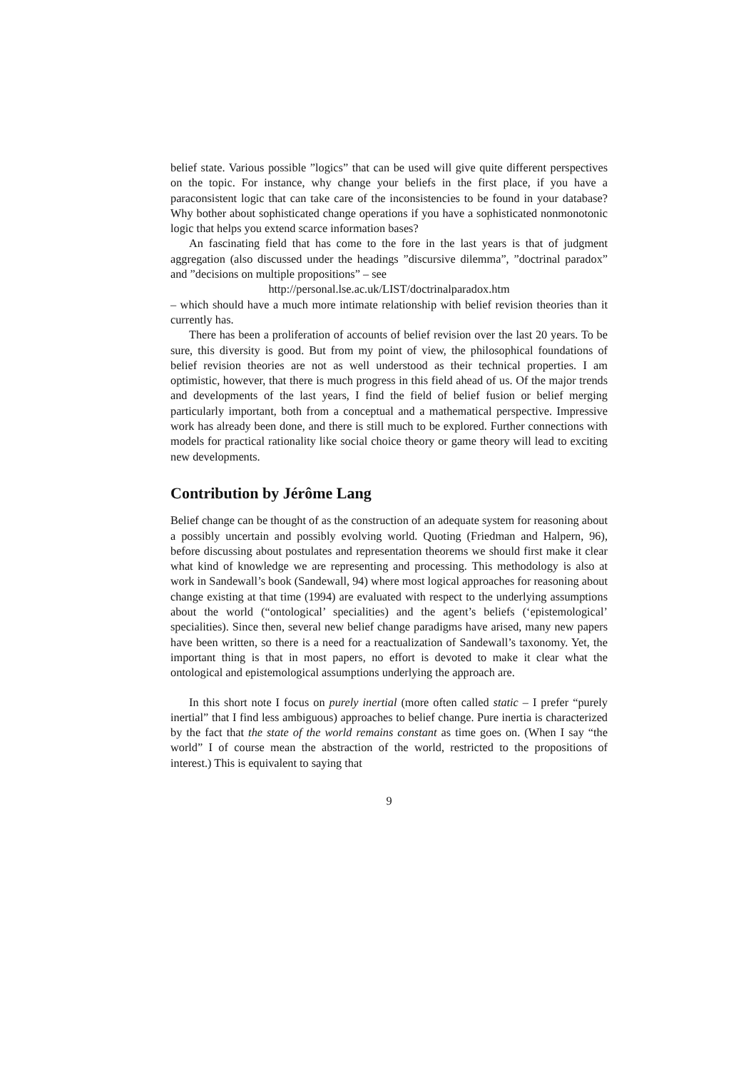belief state. Various possible ”logics” that can be used will give quite different perspectives on the topic. For instance, why change your beliefs in the first place, if you have a paraconsistent logic that can take care of the inconsistencies to be found in your database? Why bother about sophisticated change operations if you have a sophisticated nonmonotonic logic that helps you extend scarce information bases?
An fascinating field that has come to the fore in the last years is that of judgment aggregation (also discussed under the headings ”discursive dilemma”, ”doctrinal paradox” and ”decisions on multiple propositions” – see
http://personal.lse.ac.uk/LIST/doctrinalparadox.htm
– which should have a much more intimate relationship with belief revision theories than it currently has.
There has been a proliferation of accounts of belief revision over the last 20 years. To be sure, this diversity is good. But from my point of view, the philosophical foundations of belief revision theories are not as well understood as their technical properties. I am optimistic, however, that there is much progress in this field ahead of us. Of the major trends and developments of the last years, I find the field of belief fusion or belief merging particularly important, both from a conceptual and a mathematical perspective. Impressive work has already been done, and there is still much to be explored. Further connections with models for practical rationality like social choice theory or game theory will lead to exciting new developments.
Contribution by Jérôme Lang
Belief change can be thought of as the construction of an adequate system for reasoning about a possibly uncertain and possibly evolving world. Quoting (Friedman and Halpern, 96), before discussing about postulates and representation theorems we should first make it clear what kind of knowledge we are representing and processing. This methodology is also at work in Sandewall’s book (Sandewall, 94) where most logical approaches for reasoning about change existing at that time (1994) are evaluated with respect to the underlying assumptions about the world (“ontological’ specialities) and the agent’s beliefs (‘epistemological’ specialities). Since then, several new belief change paradigms have arised, many new papers have been written, so there is a need for a reactualization of Sandewall’s taxonomy. Yet, the important thing is that in most papers, no effort is devoted to make it clear what the ontological and epistemological assumptions underlying the approach are.
In this short note I focus on purely inertial (more often called static – I prefer “purely inertial” that I find less ambiguous) approaches to belief change. Pure inertia is characterized by the fact that the state of the world remains constant as time goes on. (When I say “the world” I of course mean the abstraction of the world, restricted to the propositions of interest.) This is equivalent to saying that
9